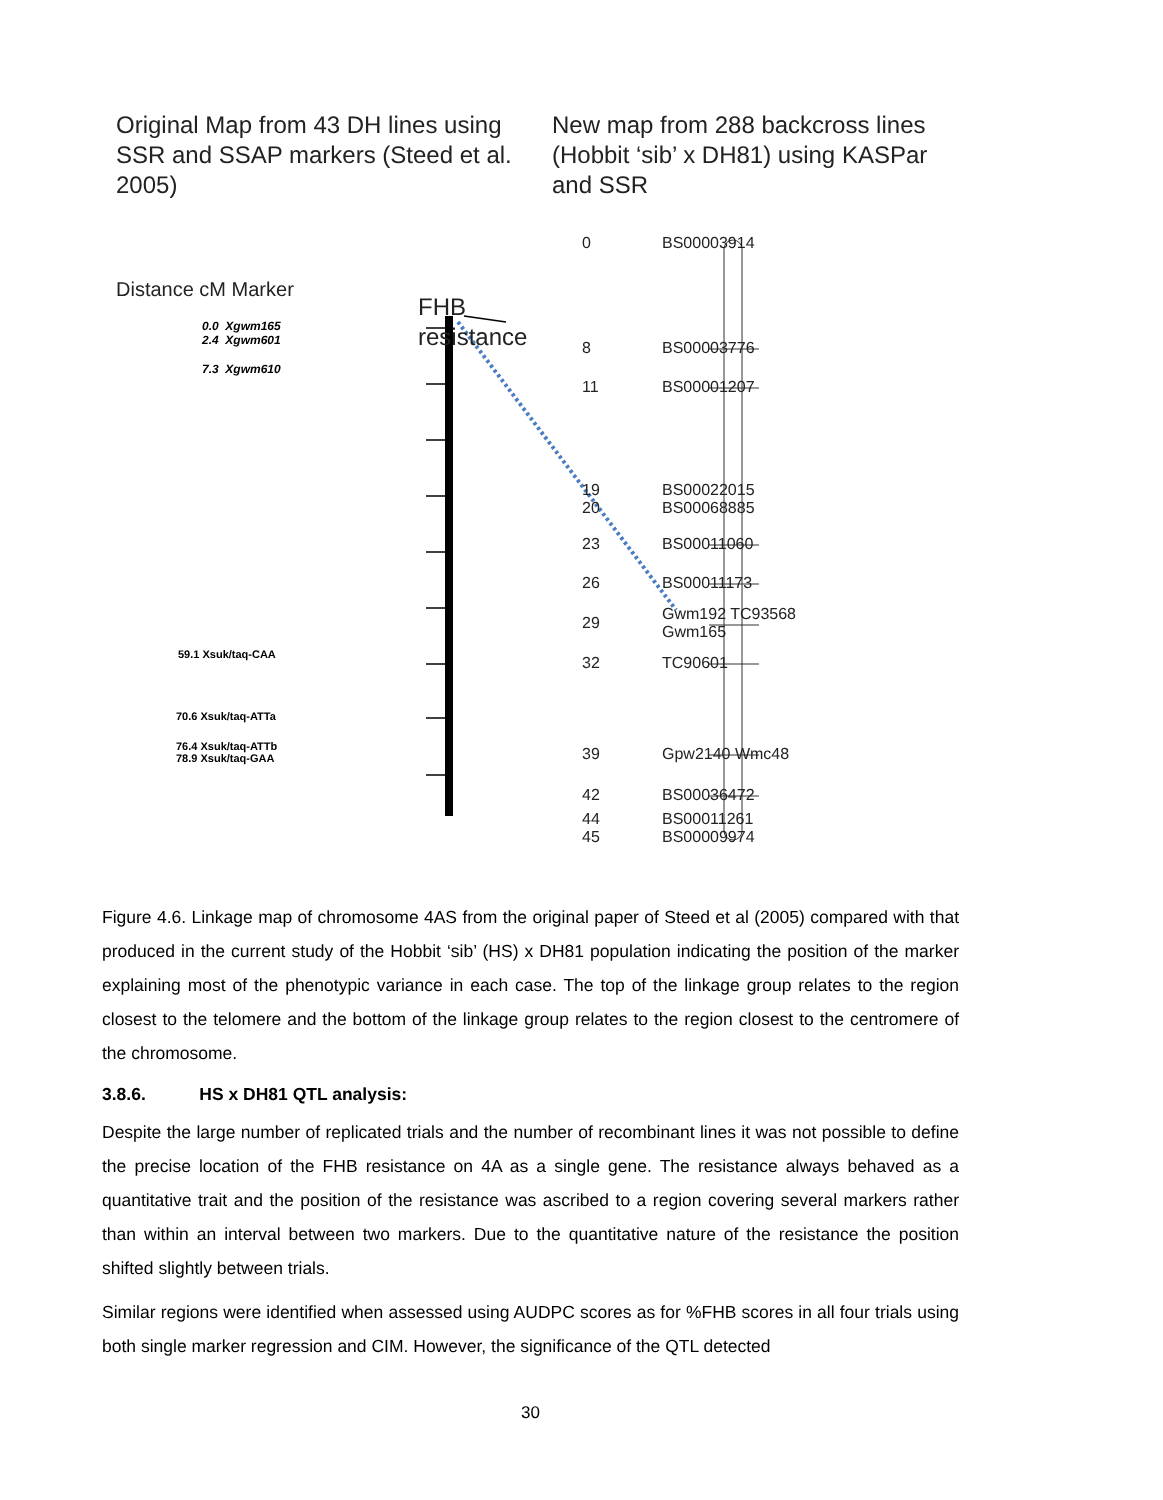Original Map from 43 DH lines using SSR and SSAP markers (Steed et al. 2005)
New map from 288 backcross lines (Hobbit ‘sib’ x DH81) using KASPar and SSR
Distance cM Marker
FHB
resistance
0.0 Xgwm165
2.4 Xgwm601
7.3 Xgwm610
59.1 Xsuk/taq-CAA
70.6 Xsuk/taq-ATTa
76.4 Xsuk/taq-ATTb
78.9 Xsuk/taq-GAA
0 BS00003914
8 BS00003776
11 BS00001207
19
20
BS00022015
BS00068885
23 BS00011060
26 BS00011173
29
Gwm192 TC93568
Gwm165
32 TC90601
39 Gpw2140 Wmc48
42 BS00036472
44
45
BS00011261
BS00009974
Figure 4.6. Linkage map of chromosome 4AS from the original paper of Steed et al (2005) compared with that produced in the current study of the Hobbit ‘sib’ (HS) x DH81 population indicating the position of the marker explaining most of the phenotypic variance in each case. The top of the linkage group relates to the region closest to the telomere and the bottom of the linkage group relates to the region closest to the centromere of the chromosome.
3.8.6. HS x DH81 QTL analysis:
Despite the large number of replicated trials and the number of recombinant lines it was not possible to define the precise location of the FHB resistance on 4A as a single gene. The resistance always behaved as a quantitative trait and the position of the resistance was ascribed to a region covering several markers rather than within an interval between two markers. Due to the quantitative nature of the resistance the position shifted slightly between trials.
Similar regions were identified when assessed using AUDPC scores as for %FHB scores in all four trials using both single marker regression and CIM. However, the significance of the QTL detected
30